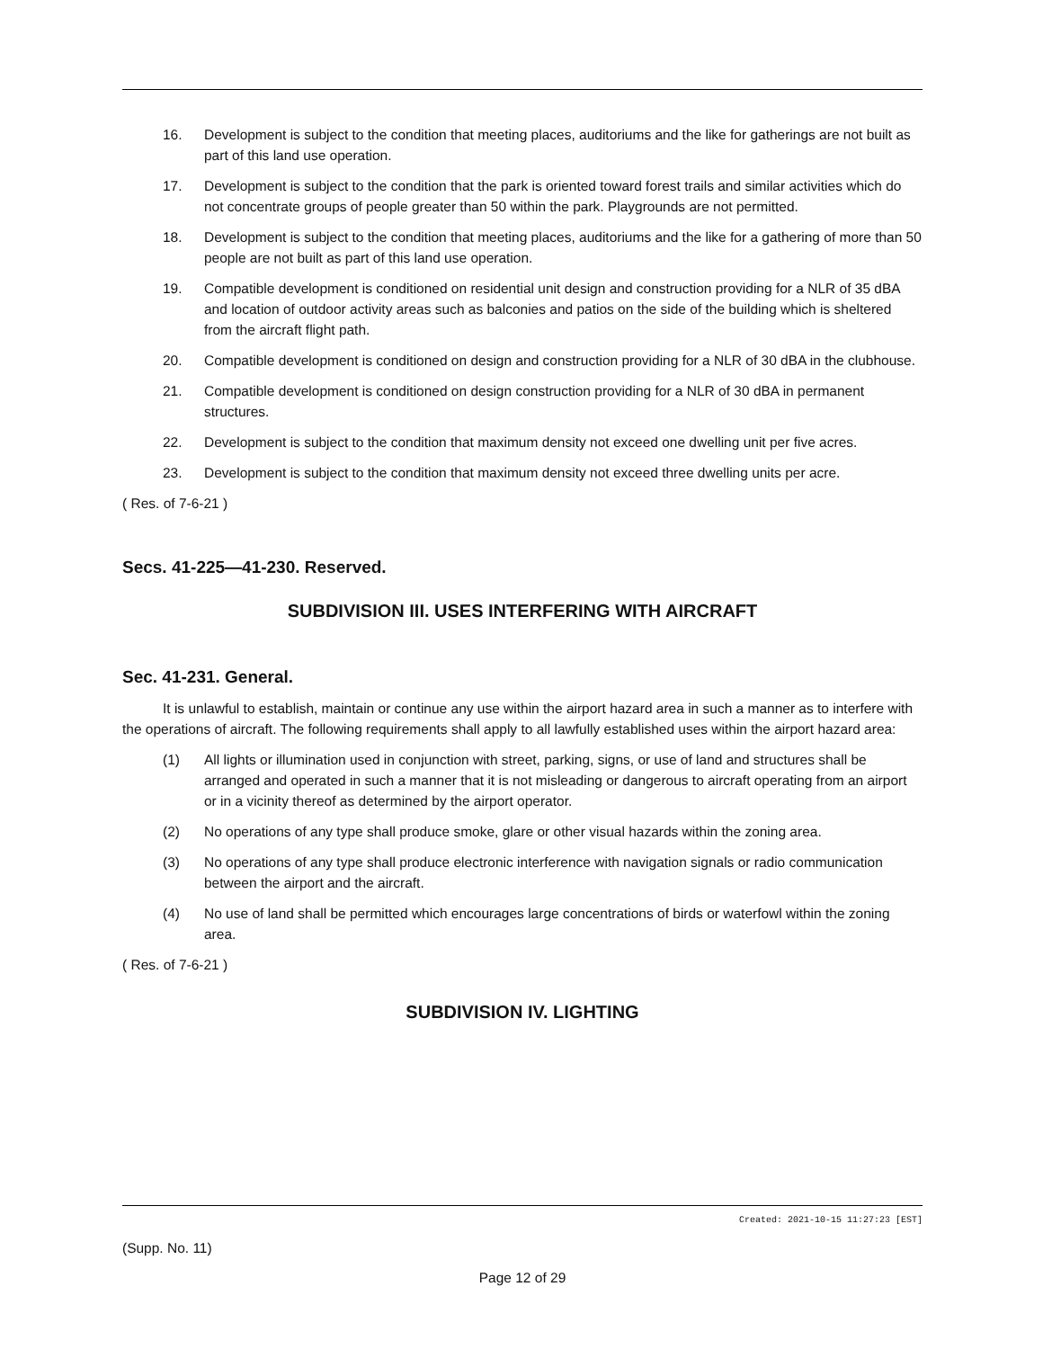16. Development is subject to the condition that meeting places, auditoriums and the like for gatherings are not built as part of this land use operation.
17. Development is subject to the condition that the park is oriented toward forest trails and similar activities which do not concentrate groups of people greater than 50 within the park. Playgrounds are not permitted.
18. Development is subject to the condition that meeting places, auditoriums and the like for a gathering of more than 50 people are not built as part of this land use operation.
19. Compatible development is conditioned on residential unit design and construction providing for a NLR of 35 dBA and location of outdoor activity areas such as balconies and patios on the side of the building which is sheltered from the aircraft flight path.
20. Compatible development is conditioned on design and construction providing for a NLR of 30 dBA in the clubhouse.
21. Compatible development is conditioned on design construction providing for a NLR of 30 dBA in permanent structures.
22. Development is subject to the condition that maximum density not exceed one dwelling unit per five acres.
23. Development is subject to the condition that maximum density not exceed three dwelling units per acre.
( Res. of 7-6-21 )
Secs. 41-225—41-230. Reserved.
SUBDIVISION III. USES INTERFERING WITH AIRCRAFT
Sec. 41-231. General.
It is unlawful to establish, maintain or continue any use within the airport hazard area in such a manner as to interfere with the operations of aircraft. The following requirements shall apply to all lawfully established uses within the airport hazard area:
(1) All lights or illumination used in conjunction with street, parking, signs, or use of land and structures shall be arranged and operated in such a manner that it is not misleading or dangerous to aircraft operating from an airport or in a vicinity thereof as determined by the airport operator.
(2) No operations of any type shall produce smoke, glare or other visual hazards within the zoning area.
(3) No operations of any type shall produce electronic interference with navigation signals or radio communication between the airport and the aircraft.
(4) No use of land shall be permitted which encourages large concentrations of birds or waterfowl within the zoning area.
( Res. of 7-6-21 )
SUBDIVISION IV. LIGHTING
Created: 2021-10-15 11:27:23 [EST]
(Supp. No. 11)
Page 12 of 29